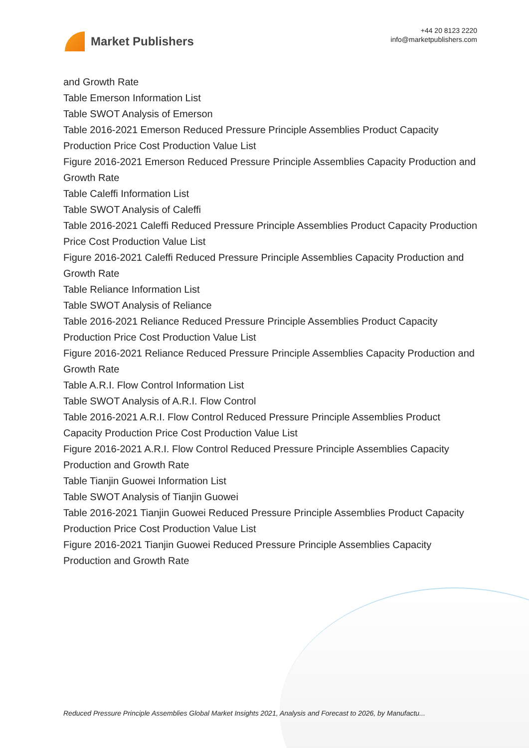Market Publishers
+44 20 8123 2220
info@marketpublishers.com
and Growth Rate
Table Emerson Information List
Table SWOT Analysis of Emerson
Table 2016-2021 Emerson Reduced Pressure Principle Assemblies Product Capacity Production Price Cost Production Value List
Figure 2016-2021 Emerson Reduced Pressure Principle Assemblies Capacity Production and Growth Rate
Table Caleffi Information List
Table SWOT Analysis of Caleffi
Table 2016-2021 Caleffi Reduced Pressure Principle Assemblies Product Capacity Production Price Cost Production Value List
Figure 2016-2021 Caleffi Reduced Pressure Principle Assemblies Capacity Production and Growth Rate
Table Reliance Information List
Table SWOT Analysis of Reliance
Table 2016-2021 Reliance Reduced Pressure Principle Assemblies Product Capacity Production Price Cost Production Value List
Figure 2016-2021 Reliance Reduced Pressure Principle Assemblies Capacity Production and Growth Rate
Table A.R.I. Flow Control Information List
Table SWOT Analysis of A.R.I. Flow Control
Table 2016-2021 A.R.I. Flow Control Reduced Pressure Principle Assemblies Product Capacity Production Price Cost Production Value List
Figure 2016-2021 A.R.I. Flow Control Reduced Pressure Principle Assemblies Capacity Production and Growth Rate
Table Tianjin Guowei Information List
Table SWOT Analysis of Tianjin Guowei
Table 2016-2021 Tianjin Guowei Reduced Pressure Principle Assemblies Product Capacity Production Price Cost Production Value List
Figure 2016-2021 Tianjin Guowei Reduced Pressure Principle Assemblies Capacity Production and Growth Rate
Reduced Pressure Principle Assemblies Global Market Insights 2021, Analysis and Forecast to 2026, by Manufactu...